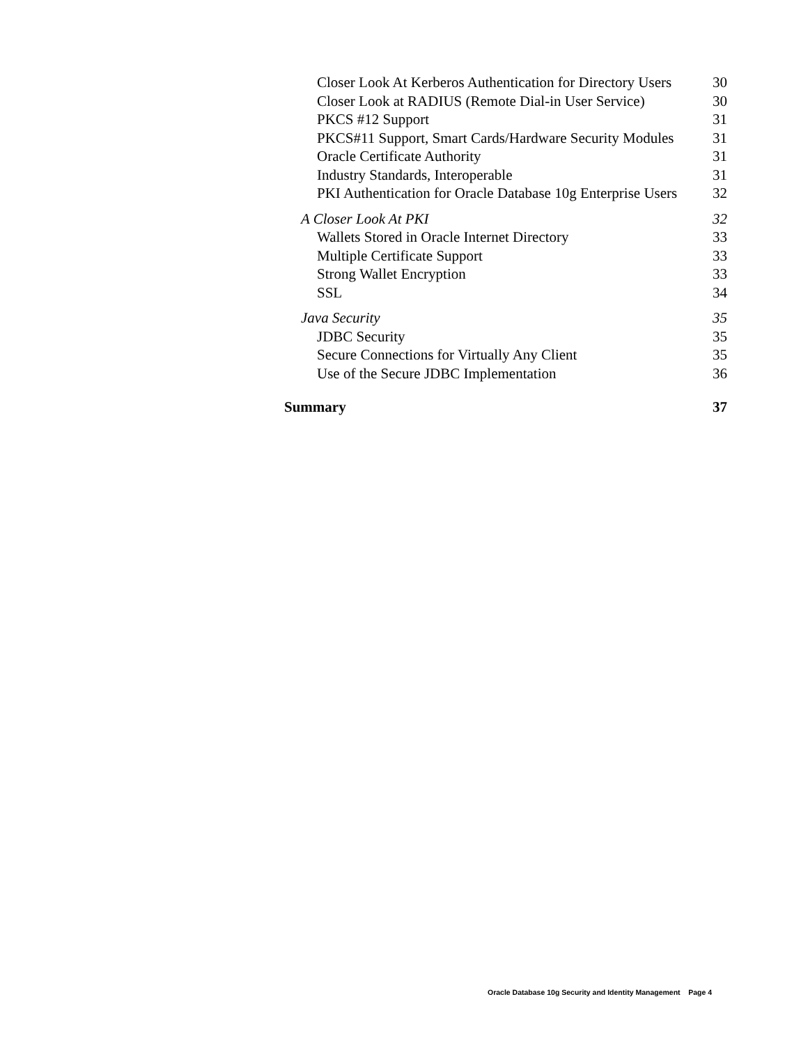Closer Look At Kerberos Authentication for Directory Users 30
Closer Look at RADIUS (Remote Dial-in User Service) 30
PKCS #12 Support 31
PKCS#11 Support, Smart Cards/Hardware Security Modules 31
Oracle Certificate Authority 31
Industry Standards, Interoperable 31
PKI Authentication for Oracle Database 10g Enterprise Users 32
A Closer Look At PKI 32
Wallets Stored in Oracle Internet Directory 33
Multiple Certificate Support 33
Strong Wallet Encryption 33
SSL 34
Java Security 35
JDBC Security 35
Secure Connections for Virtually Any Client 35
Use of the Secure JDBC Implementation 36
Summary 37
Oracle Database 10g Security and Identity Management Page 4